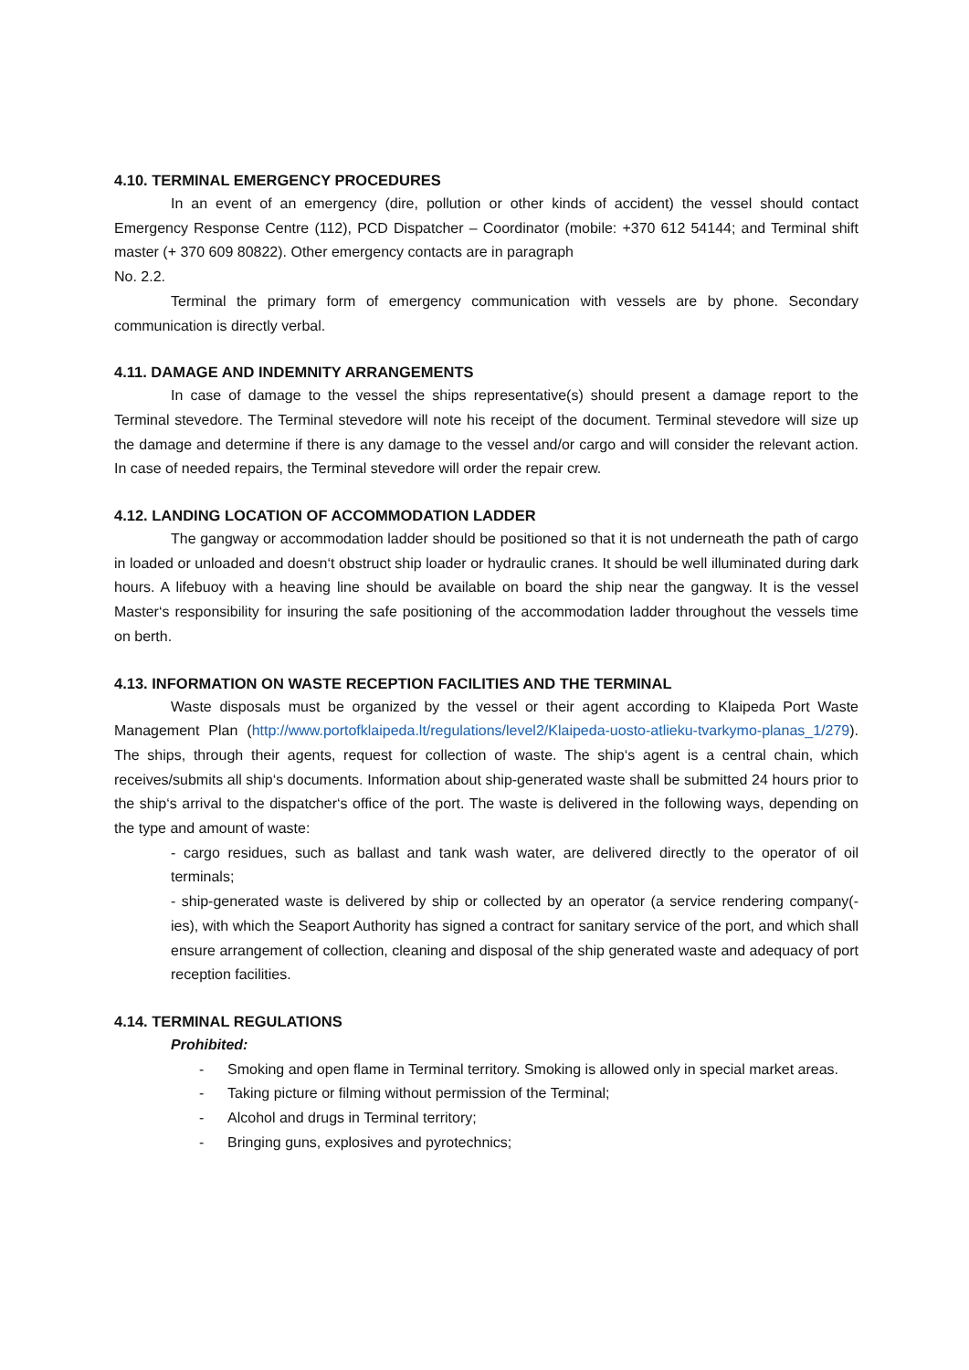4.10. TERMINAL EMERGENCY PROCEDURES
In an event of an emergency (dire, pollution or other kinds of accident) the vessel should contact Emergency Response Centre (112), PCD Dispatcher – Coordinator (mobile: +370 612 54144; and Terminal shift master (+ 370 609 80822). Other emergency contacts are in paragraph
No. 2.2.
Terminal the primary form of emergency communication with vessels are by phone. Secondary communication is directly verbal.
4.11. DAMAGE AND INDEMNITY ARRANGEMENTS
In case of damage to the vessel the ships representative(s) should present a damage report to the Terminal stevedore. The Terminal stevedore will note his receipt of the document. Terminal stevedore will size up the damage and determine if there is any damage to the vessel and/or cargo and will consider the relevant action. In case of needed repairs, the Terminal stevedore will order the repair crew.
4.12. LANDING LOCATION OF ACCOMMODATION LADDER
The gangway or accommodation ladder should be positioned so that it is not underneath the path of cargo in loaded or unloaded and doesn‘t obstruct ship loader or hydraulic cranes. It should be well illuminated during dark hours. A lifebuoy with a heaving line should be available on board the ship near the gangway. It is the vessel Master‘s responsibility for insuring the safe positioning of the accommodation ladder throughout the vessels time on berth.
4.13. INFORMATION ON WASTE RECEPTION FACILITIES AND THE TERMINAL
Waste disposals must be organized by the vessel or their agent according to Klaipeda Port Waste Management Plan (http://www.portofklaipeda.lt/regulations/level2/Klaipeda-uosto-atlieku-tvarkymo-planas_1/279). The ships, through their agents, request for collection of waste. The ship‘s agent is a central chain, which receives/submits all ship‘s documents. Information about ship-generated waste shall be submitted 24 hours prior to the ship‘s arrival to the dispatcher‘s office of the port. The waste is delivered in the following ways, depending on the type and amount of waste:
- cargo residues, such as ballast and tank wash water, are delivered directly to the operator of oil terminals;
- ship-generated waste is delivered by ship or collected by an operator (a service rendering company(-ies), with which the Seaport Authority has signed a contract for sanitary service of the port, and which shall ensure arrangement of collection, cleaning and disposal of the ship generated waste and adequacy of port reception facilities.
4.14. TERMINAL REGULATIONS
Prohibited:
- Smoking and open flame in Terminal territory. Smoking is allowed only in special market areas.
- Taking picture or filming without permission of the Terminal;
- Alcohol and drugs in Terminal territory;
- Bringing guns, explosives and pyrotechnics;